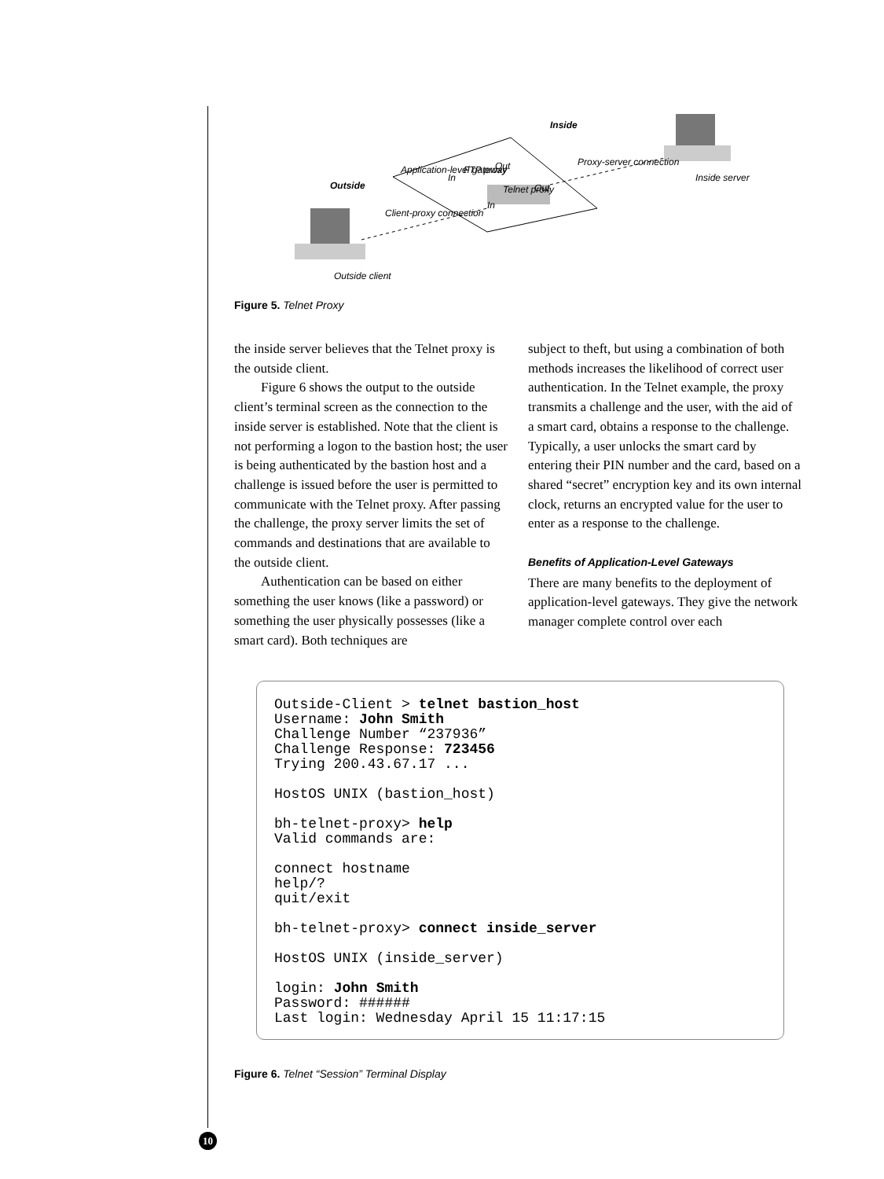Inside
Outside
Application-level gateway
FTP proxy
In
Out
In
Telnet proxy
Out
Client-proxy connection
Proxy-server connection
Inside server
Outside client
Figure 5. Telnet Proxy
the inside server believes that the Telnet proxy is the outside client.
Figure 6 shows the output to the outside client’s terminal screen as the connection to the inside server is established. Note that the client is not performing a logon to the bastion host; the user is being authenticated by the bastion host and a challenge is issued before the user is permitted to communicate with the Telnet proxy. After passing the challenge, the proxy server limits the set of commands and desti­nations that are available to the outside client.
Authentication can be based on either something the user knows (like a password) or something the user physically possesses (like a smart card). Both techniques are
subject to theft, but using a combination of both methods increases the likelihood of correct user authentication. In the Telnet example, the proxy transmits a challenge and the user, with the aid of a smart card, obtains a response to the challenge. Typically, a user unlocks the smart card by entering their PIN number and the card, based on a shared “secret” encryption key and its own internal clock, returns an encrypted value for the user to enter as a response to the challenge.
Benefits of Application-Level Gateways
There are many benefits to the deployment of application-level gateways. They give the network manager complete control over each
Outside-Client > telnet bastion_host
Username: John Smith
Challenge Number “237936”
Challenge Response: 723456
Trying 200.43.67.17 ...

HostOS UNIX (bastion_host)

bh-telnet-proxy> help
Valid commands are:

connect hostname
help/?
quit/exit

bh-telnet-proxy> connect inside_server

HostOS UNIX (inside_server)

login: John Smith
Password: ######
Last login: Wednesday April 15 11:17:15
Figure 6. Telnet “Session” Terminal Display
10